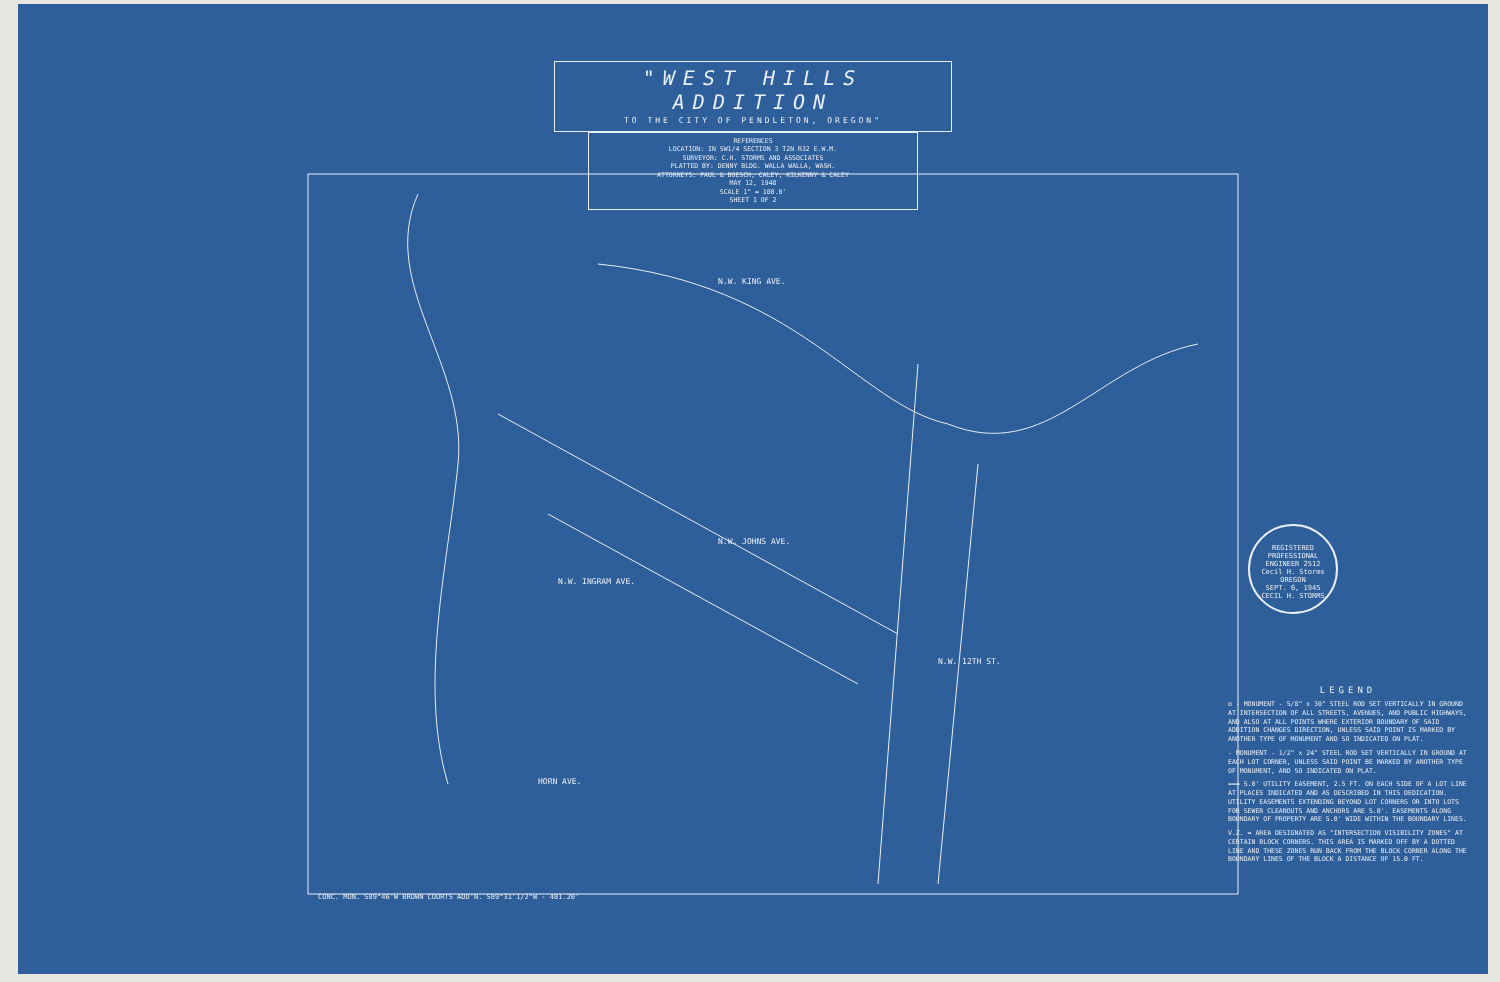"WEST HILLS ADDITION
TO THE CITY OF PENDLETON, OREGON"
REFERENCES
LOCATION: IN SW1/4 SECTION 3 T2N R32 E.W.M.
SURVEYOR: C.H. STORMS AND ASSOCIATES
PLATTED BY: DENNY BLDG. WALLA WALLA, WASH.
ATTORNEYS: PAUL & BOESCH, CALEY, KILKENNY & CALEY
MAY 12, 1948
SCALE 1" = 100.0'
SHEET 1 OF 2
N.W. KING AVE.
N.W. JOHNS AVE.
N.W. INGRAM AVE.
HORN AVE.
N.W. 12TH ST.
CONC. MON. S89°46'W BROWN COURTS ADD'N. S89°31'1/2"W - 481.20'
REGISTERED PROFESSIONAL ENGINEER 2512
Cecil H. Storms
OREGON
SEPT. 6, 1945
CECIL H. STORMS
LEGEND
o - MONUMENT - 5/8" x 30" STEEL ROD SET VERTICALLY IN GROUND AT INTERSECTION OF ALL STREETS, AVENUES, AND PUBLIC HIGHWAYS, AND ALSO AT ALL POINTS WHERE EXTERIOR BOUNDARY OF SAID ADDITION CHANGES DIRECTION, UNLESS SAID POINT IS MARKED BY ANOTHER TYPE OF MONUMENT AND SO INDICATED ON PLAT.
- MONUMENT - 1/2" x 24" STEEL ROD SET VERTICALLY IN GROUND AT EACH LOT CORNER, UNLESS SAID POINT BE MARKED BY ANOTHER TYPE OF MONUMENT, AND SO INDICATED ON PLAT.
=== 5.0' UTILITY EASEMENT, 2.5 FT. ON EACH SIDE OF A LOT LINE AT PLACES INDICATED AND AS DESCRIBED IN THIS DEDICATION. UTILITY EASEMENTS EXTENDING BEYOND LOT CORNERS OR INTO LOTS FOR SEWER CLEANOUTS AND ANCHORS ARE 5.0'. EASEMENTS ALONG BOUNDARY OF PROPERTY ARE 5.0' WIDE WITHIN THE BOUNDARY LINES.
V.Z. = AREA DESIGNATED AS "INTERSECTION VISIBILITY ZONES" AT CERTAIN BLOCK CORNERS. THIS AREA IS MARKED OFF BY A DOTTED LINE AND THESE ZONES RUN BACK FROM THE BLOCK CORNER ALONG THE BOUNDARY LINES OF THE BLOCK A DISTANCE OF 15.0 FT.